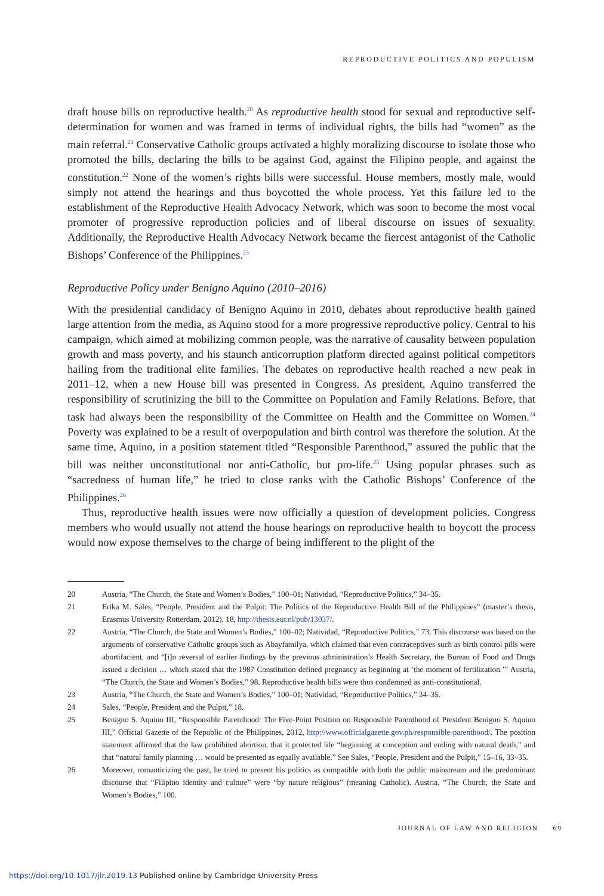REPRODUCTIVE POLITICS AND POPULISM
draft house bills on reproductive health.<sup>20</sup> As reproductive health stood for sexual and reproductive self-determination for women and was framed in terms of individual rights, the bills had “women” as the main referral.<sup>21</sup> Conservative Catholic groups activated a highly moralizing discourse to isolate those who promoted the bills, declaring the bills to be against God, against the Filipino people, and against the constitution.<sup>22</sup> None of the women’s rights bills were successful. House members, mostly male, would simply not attend the hearings and thus boycotted the whole process. Yet this failure led to the establishment of the Reproductive Health Advocacy Network, which was soon to become the most vocal promoter of progressive reproduction policies and of liberal discourse on issues of sexuality. Additionally, the Reproductive Health Advocacy Network became the fiercest antagonist of the Catholic Bishops’ Conference of the Philippines.<sup>23</sup>
Reproductive Policy under Benigno Aquino (2010–2016)
With the presidential candidacy of Benigno Aquino in 2010, debates about reproductive health gained large attention from the media, as Aquino stood for a more progressive reproductive policy. Central to his campaign, which aimed at mobilizing common people, was the narrative of causality between population growth and mass poverty, and his staunch anticorruption platform directed against political competitors hailing from the traditional elite families. The debates on reproductive health reached a new peak in 2011–12, when a new House bill was presented in Congress. As president, Aquino transferred the responsibility of scrutinizing the bill to the Committee on Population and Family Relations. Before, that task had always been the responsibility of the Committee on Health and the Committee on Women.<sup>24</sup> Poverty was explained to be a result of overpopulation and birth control was therefore the solution. At the same time, Aquino, in a position statement titled “Responsible Parenthood,” assured the public that the bill was neither unconstitutional nor anti-Catholic, but pro-life.<sup>25</sup> Using popular phrases such as “sacredness of human life,” he tried to close ranks with the Catholic Bishops’ Conference of the Philippines.<sup>26</sup>
Thus, reproductive health issues were now officially a question of development policies. Congress members who would usually not attend the house hearings on reproductive health to boycott the process would now expose themselves to the charge of being indifferent to the plight of the
20 Austria, “The Church, the State and Women’s Bodies,” 100–01; Natividad, “Reproductive Politics,” 34–35.
21 Erika M. Sales, “People, President and the Pulpit: The Politics of the Reproductive Health Bill of the Philippines” (master’s thesis, Erasmus University Rotterdam, 2012), 18, http://thesis.eur.nl/pub/13037/.
22 Austria, “The Church, the State and Women’s Bodies,” 100–02; Natividad, “Reproductive Politics,” 73. This discourse was based on the arguments of conservative Catholic groups such as Abayfamilya, which claimed that even contraceptives such as birth control pills were abortifacient, and “[i]n reversal of earlier findings by the previous administration’s Health Secretary, the Bureau of Food and Drugs issued a decision … which stated that the 1987 Constitution defined pregnancy as beginning at ‘the moment of fertilization.’” Austria, “The Church, the State and Women’s Bodies,” 98. Reproductive health bills were thus condemned as anti-constitutional.
23 Austria, “The Church, the State and Women’s Bodies,” 100–01; Natividad, “Reproductive Politics,” 34–35.
24 Sales, “People, President and the Pulpit,” 18.
25 Benigno S. Aquino III, “Responsible Parenthood: The Five-Point Position on Responsible Parenthood of President Benigno S. Aquino III,” Official Gazette of the Republic of the Philippines, 2012, http://www.officialgazette.gov.ph/responsible-parenthood/. The position statement affirmed that the law prohibited abortion, that it protected life “beginning at conception and ending with natural death,” and that “natural family planning … would be presented as equally available.” See Sales, “People, President and the Pulpit,” 15–16, 33–35.
26 Moreover, romanticizing the past, he tried to present his politics as compatible with both the public mainstream and the predominant discourse that “Filipino identity and culture” were “by nature religious” (meaning Catholic). Austria, “The Church, the State and Women’s Bodies,” 100.
JOURNAL OF LAW AND RELIGION 69
https://doi.org/10.1017/jlr.2019.13 Published online by Cambridge University Press